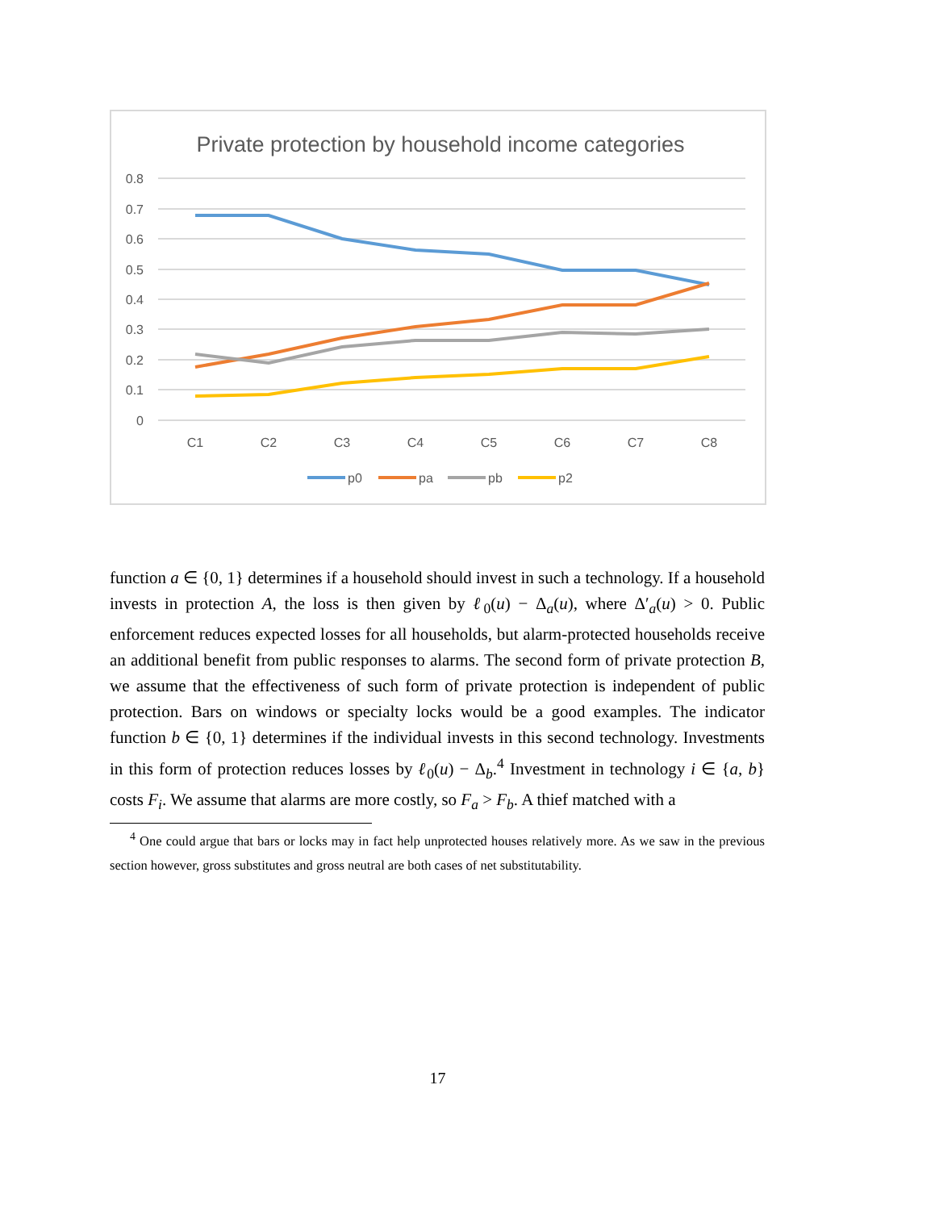Private protection by household income categories
0.8
0.7
0.6
0.5
0.4
0.3
0.2
0.1
0
C1
C2
C3
C4
C5
C6
C7
C8
p0
pa
pb
p2
function a ∈ {0, 1} determines if a household should invest in such a technology. If a household invests in protection A, the loss is then given by ℓ<sub>0</sub>(u) − Δ<sub>a</sub>(u), where Δ′<sub>a</sub>(u) > 0. Public enforcement reduces expected losses for all households, but alarm-protected households receive an additional benefit from public responses to alarms. The second form of private protection B, we assume that the effectiveness of such form of private protection is independent of public protection. Bars on windows or specialty locks would be a good examples. The indicator function b ∈ {0, 1} determines if the individual invests in this second technology. Investments in this form of protection reduces losses by ℓ<sub>0</sub>(u) − Δ<sub>b</sub>.<sup>4</sup> Investment in technology i ∈ {a, b} costs F<sub>i</sub>. We assume that alarms are more costly, so F<sub>a</sub> > F<sub>b</sub>. A thief matched with a
<sup>4</sup> One could argue that bars or locks may in fact help unprotected houses relatively more. As we saw in the previous section however, gross substitutes and gross neutral are both cases of net substitutability.
17